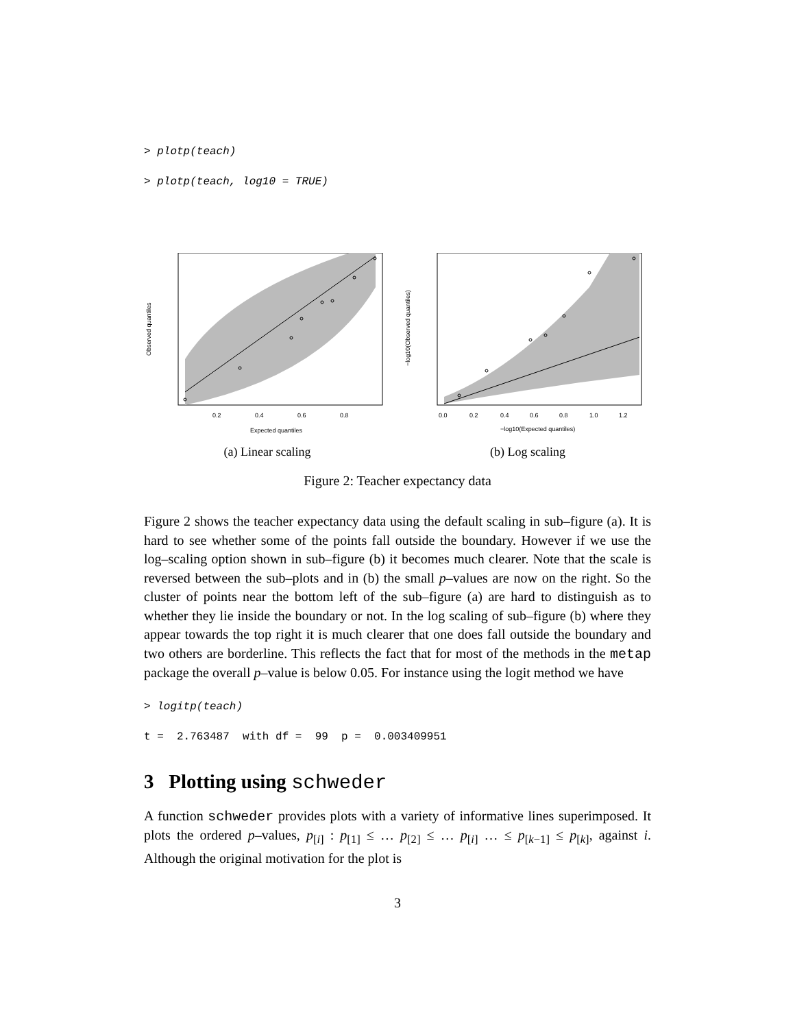> plotp(teach)
> plotp(teach, log10 = TRUE)
0.2
0.4
0.6
0.8
Expected quantiles
Observed quantiles
(a) Linear scaling
0.0
0.2
0.4
0.6
0.8
1.0
1.2
−log10(Expected quantiles)
−log10(Observed quantiles)
(b) Log scaling
Figure 2: Teacher expectancy data
Figure 2 shows the teacher expectancy data using the default scaling in sub–figure (a). It is hard to see whether some of the points fall outside the boundary. However if we use the log–scaling option shown in sub–figure (b) it becomes much clearer. Note that the scale is reversed between the sub–plots and in (b) the small p–values are now on the right. So the cluster of points near the bottom left of the sub–figure (a) are hard to distinguish as to whether they lie inside the boundary or not. In the log scaling of sub–figure (b) where they appear towards the top right it is much clearer that one does fall outside the boundary and two others are borderline. This reflects the fact that for most of the methods in the metap package the overall p–value is below 0.05. For instance using the logit method we have
> logitp(teach)
t = 2.763487 with df = 99 p = 0.003409951
3 Plotting using schweder
A function schweder provides plots with a variety of informative lines superimposed. It plots the ordered p–values, p<sub>[i]</sub> : p<sub>[1]</sub> ≤ … p<sub>[2]</sub> ≤ … p<sub>[i]</sub> … ≤ p<sub>[k−1]</sub> ≤ p<sub>[k]</sub>, against i. Although the original motivation for the plot is
3